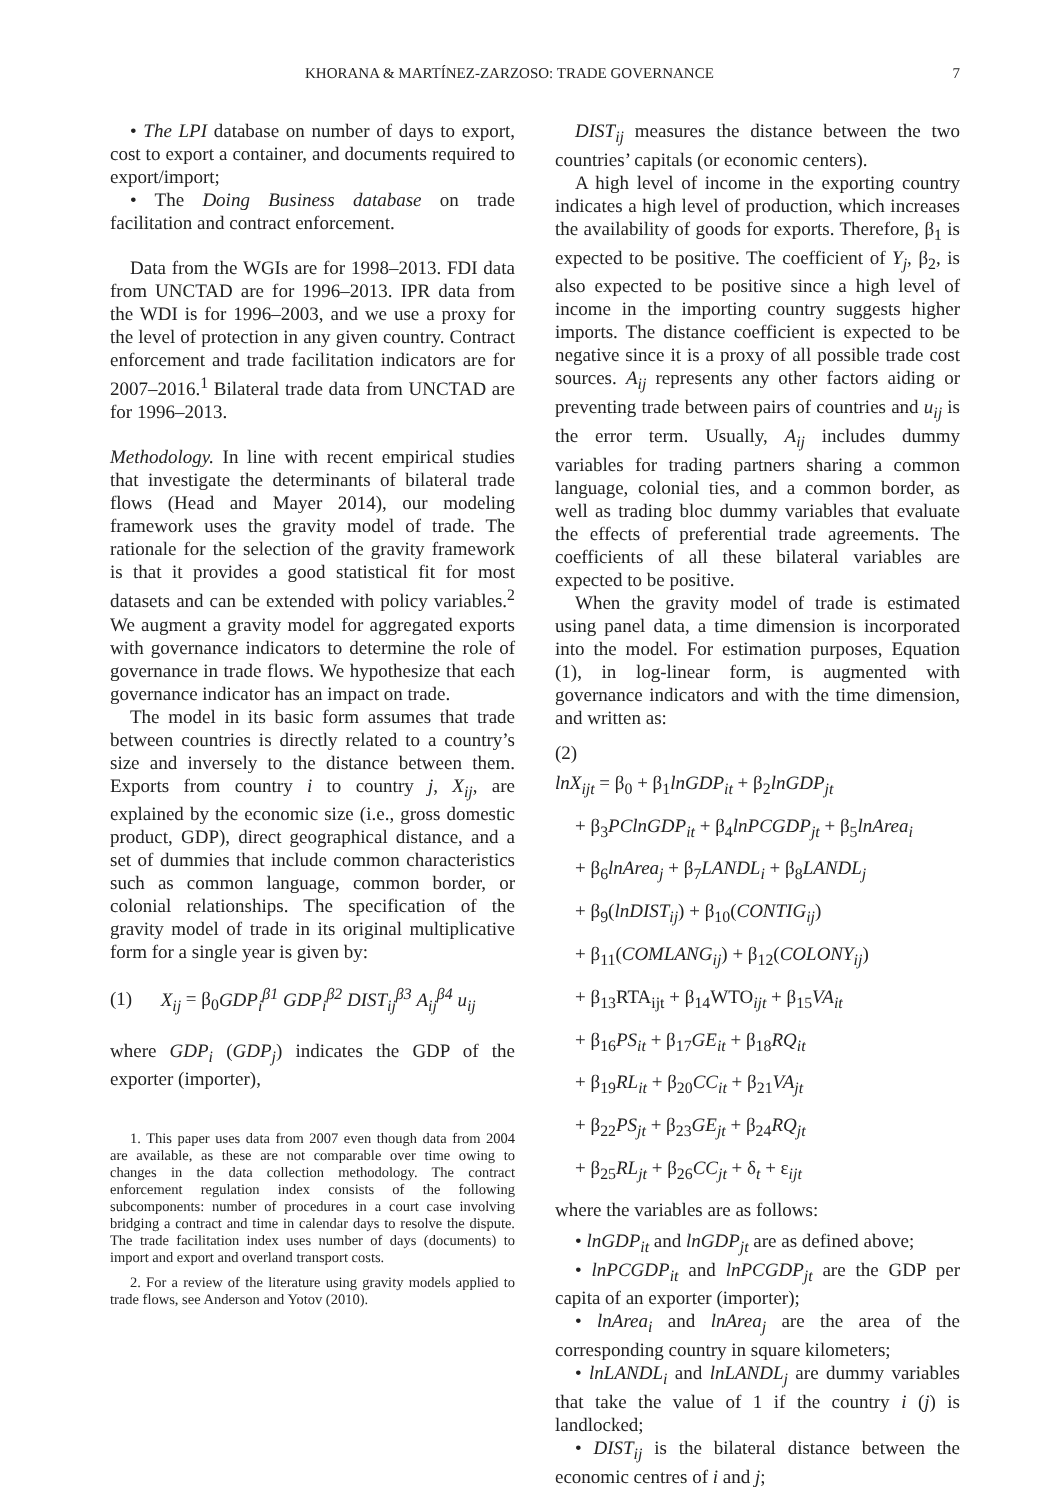KHORANA & MARTÍNEZ-ZARZOSO: TRADE GOVERNANCE 7
• The LPI database on number of days to export, cost to export a container, and documents required to export/import;
• The Doing Business database on trade facilitation and contract enforcement.
Data from the WGIs are for 1998–2013. FDI data from UNCTAD are for 1996–2013. IPR data from the WDI is for 1996–2003, and we use a proxy for the level of protection in any given country. Contract enforcement and trade facilitation indicators are for 2007–2016.<sup>1</sup> Bilateral trade data from UNCTAD are for 1996–2013.
Methodology. In line with recent empirical studies that investigate the determinants of bilateral trade flows (Head and Mayer 2014), our modeling framework uses the gravity model of trade. The rationale for the selection of the gravity framework is that it provides a good statistical fit for most datasets and can be extended with policy variables.<sup>2</sup> We augment a gravity model for aggregated exports with governance indicators to determine the role of governance in trade flows. We hypothesize that each governance indicator has an impact on trade.
The model in its basic form assumes that trade between countries is directly related to a country’s size and inversely to the distance between them. Exports from country i to country j, X<sub>ij</sub>, are explained by the economic size (i.e., gross domestic product, GDP), direct geographical distance, and a set of dummies that include common characteristics such as common language, common border, or colonial relationships. The specification of the gravity model of trade in its original multiplicative form for a single year is given by:
(1) X<sub>ij</sub> = β<sub>0</sub>GDP<sub>i</sub><sup>β1</sup> GDP<sub>i</sub><sup>β2</sup> DIST<sub>ij</sub><sup>β3</sup> A<sub>ij</sub><sup>β4</sup> u<sub>ij</sub>
where GDP<sub>i</sub> (GDP<sub>j</sub>) indicates the GDP of the exporter (importer),
1. This paper uses data from 2007 even though data from 2004 are available, as these are not comparable over time owing to changes in the data collection methodology. The contract enforcement regulation index consists of the following subcomponents: number of procedures in a court case involving bridging a contract and time in calendar days to resolve the dispute. The trade facilitation index uses number of days (documents) to import and export and overland transport costs.
2. For a review of the literature using gravity models applied to trade flows, see Anderson and Yotov (2010).
DIST<sub>ij</sub> measures the distance between the two countries’ capitals (or economic centers).
A high level of income in the exporting country indicates a high level of production, which increases the availability of goods for exports. Therefore, β<sub>1</sub> is expected to be positive. The coefficient of Y<sub>j</sub>, β<sub>2</sub>, is also expected to be positive since a high level of income in the importing country suggests higher imports. The distance coefficient is expected to be negative since it is a proxy of all possible trade cost sources. A<sub>ij</sub> represents any other factors aiding or preventing trade between pairs of countries and u<sub>ij</sub> is the error term. Usually, A<sub>ij</sub> includes dummy variables for trading partners sharing a common language, colonial ties, and a common border, as well as trading bloc dummy variables that evaluate the effects of preferential trade agreements. The coefficients of all these bilateral variables are expected to be positive.
When the gravity model of trade is estimated using panel data, a time dimension is incorporated into the model. For estimation purposes, Equation (1), in log-linear form, is augmented with governance indicators and with the time dimension, and written as:
(2)
lnX<sub>ijt</sub> = β<sub>0</sub> + β<sub>1</sub>lnGDP<sub>it</sub> + β<sub>2</sub>lnGDP<sub>jt</sub>
+ β<sub>3</sub>PClnGDP<sub>it</sub> + β<sub>4</sub>lnPCGDP<sub>jt</sub> + β<sub>5</sub>lnArea<sub>i</sub>
+ β<sub>6</sub>lnArea<sub>j</sub> + β<sub>7</sub>LANDL<sub>i</sub> + β<sub>8</sub>LANDL<sub>j</sub>
+ β<sub>9</sub>(lnDIST<sub>ij</sub>) + β<sub>10</sub>(CONTIG<sub>ij</sub>)
+ β<sub>11</sub>(COMLANG<sub>ij</sub>) + β<sub>12</sub>(COLONY<sub>ij</sub>)
+ β<sub>13</sub>RTA<sub>ijt</sub> + β<sub>14</sub>WTO<sub>ijt</sub> + β<sub>15</sub>VA<sub>it</sub>
+ β<sub>16</sub>PS<sub>it</sub> + β<sub>17</sub>GE<sub>it</sub> + β<sub>18</sub>RQ<sub>it</sub>
+ β<sub>19</sub>RL<sub>it</sub> + β<sub>20</sub>CC<sub>it</sub> + β<sub>21</sub>VA<sub>jt</sub>
+ β<sub>22</sub>PS<sub>jt</sub> + β<sub>23</sub>GE<sub>jt</sub> + β<sub>24</sub>RQ<sub>jt</sub>
+ β<sub>25</sub>RL<sub>jt</sub> + β<sub>26</sub>CC<sub>jt</sub> + δ<sub>t</sub> + ε<sub>ijt</sub>
where the variables are as follows:
• lnGDP<sub>it</sub> and lnGDP<sub>jt</sub> are as defined above;
• lnPCGDP<sub>it</sub> and lnPCGDP<sub>jt</sub> are the GDP per capita of an exporter (importer);
• lnArea<sub>i</sub> and lnArea<sub>j</sub> are the area of the corresponding country in square kilometers;
• lnLANDL<sub>i</sub> and lnLANDL<sub>j</sub> are dummy variables that take the value of 1 if the country i (j) is landlocked;
• DIST<sub>ij</sub> is the bilateral distance between the economic centres of i and j;